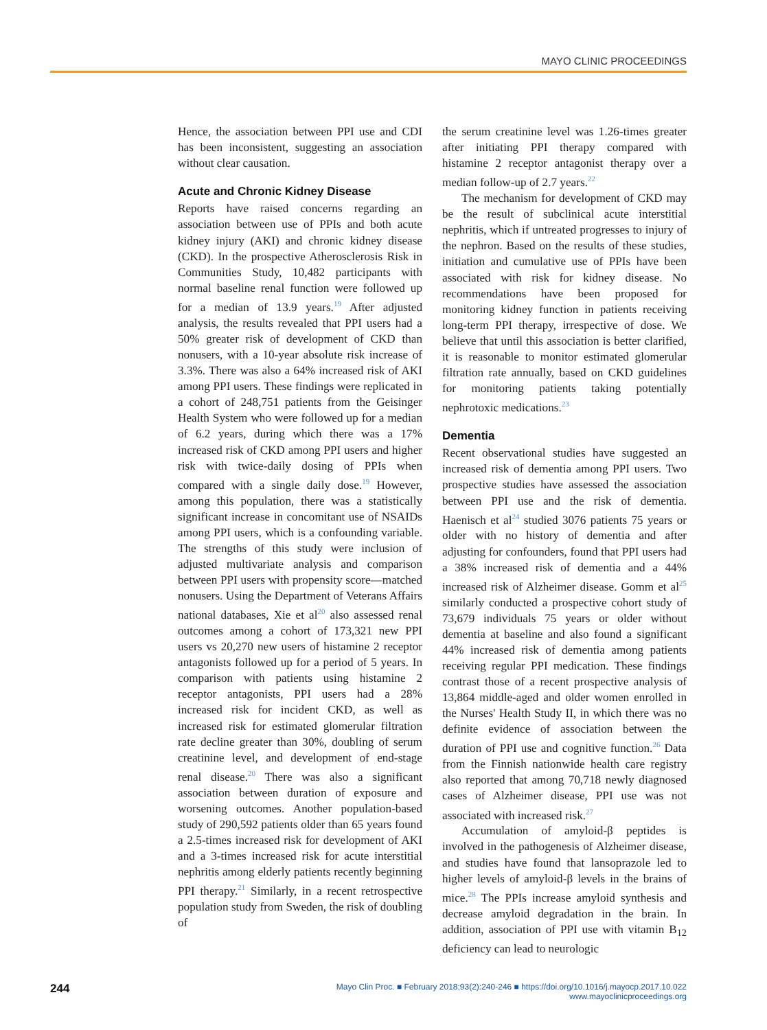MAYO CLINIC PROCEEDINGS
Hence, the association between PPI use and CDI has been inconsistent, suggesting an association without clear causation.
Acute and Chronic Kidney Disease
Reports have raised concerns regarding an association between use of PPIs and both acute kidney injury (AKI) and chronic kidney disease (CKD). In the prospective Atherosclerosis Risk in Communities Study, 10,482 participants with normal baseline renal function were followed up for a median of 13.9 years.<sup>19</sup> After adjusted analysis, the results revealed that PPI users had a 50% greater risk of development of CKD than nonusers, with a 10-year absolute risk increase of 3.3%. There was also a 64% increased risk of AKI among PPI users. These findings were replicated in a cohort of 248,751 patients from the Geisinger Health System who were followed up for a median of 6.2 years, during which there was a 17% increased risk of CKD among PPI users and higher risk with twice-daily dosing of PPIs when compared with a single daily dose.<sup>19</sup> However, among this population, there was a statistically significant increase in concomitant use of NSAIDs among PPI users, which is a confounding variable. The strengths of this study were inclusion of adjusted multivariate analysis and comparison between PPI users with propensity score—matched nonusers. Using the Department of Veterans Affairs national databases, Xie et al<sup>20</sup> also assessed renal outcomes among a cohort of 173,321 new PPI users vs 20,270 new users of histamine 2 receptor antagonists followed up for a period of 5 years. In comparison with patients using histamine 2 receptor antagonists, PPI users had a 28% increased risk for incident CKD, as well as increased risk for estimated glomerular filtration rate decline greater than 30%, doubling of serum creatinine level, and development of end-stage renal disease.<sup>20</sup> There was also a significant association between duration of exposure and worsening outcomes. Another population-based study of 290,592 patients older than 65 years found a 2.5-times increased risk for development of AKI and a 3-times increased risk for acute interstitial nephritis among elderly patients recently beginning PPI therapy.<sup>21</sup> Similarly, in a recent retrospective population study from Sweden, the risk of doubling of
the serum creatinine level was 1.26-times greater after initiating PPI therapy compared with histamine 2 receptor antagonist therapy over a median follow-up of 2.7 years.<sup>22</sup>
The mechanism for development of CKD may be the result of subclinical acute interstitial nephritis, which if untreated progresses to injury of the nephron. Based on the results of these studies, initiation and cumulative use of PPIs have been associated with risk for kidney disease. No recommendations have been proposed for monitoring kidney function in patients receiving long-term PPI therapy, irrespective of dose. We believe that until this association is better clarified, it is reasonable to monitor estimated glomerular filtration rate annually, based on CKD guidelines for monitoring patients taking potentially nephrotoxic medications.<sup>23</sup>
Dementia
Recent observational studies have suggested an increased risk of dementia among PPI users. Two prospective studies have assessed the association between PPI use and the risk of dementia. Haenisch et al<sup>24</sup> studied 3076 patients 75 years or older with no history of dementia and after adjusting for confounders, found that PPI users had a 38% increased risk of dementia and a 44% increased risk of Alzheimer disease. Gomm et al<sup>25</sup> similarly conducted a prospective cohort study of 73,679 individuals 75 years or older without dementia at baseline and also found a significant 44% increased risk of dementia among patients receiving regular PPI medication. These findings contrast those of a recent prospective analysis of 13,864 middle-aged and older women enrolled in the Nurses' Health Study II, in which there was no definite evidence of association between the duration of PPI use and cognitive function.<sup>26</sup> Data from the Finnish nationwide health care registry also reported that among 70,718 newly diagnosed cases of Alzheimer disease, PPI use was not associated with increased risk.<sup>27</sup>
Accumulation of amyloid-β peptides is involved in the pathogenesis of Alzheimer disease, and studies have found that lansoprazole led to higher levels of amyloid-β levels in the brains of mice.<sup>28</sup> The PPIs increase amyloid synthesis and decrease amyloid degradation in the brain. In addition, association of PPI use with vitamin B<sub>12</sub> deficiency can lead to neurologic
244 Mayo Clin Proc. ■ February 2018;93(2):240-246 ■ https://doi.org/10.1016/j.mayocp.2017.10.022
www.mayoclinicproceedings.org